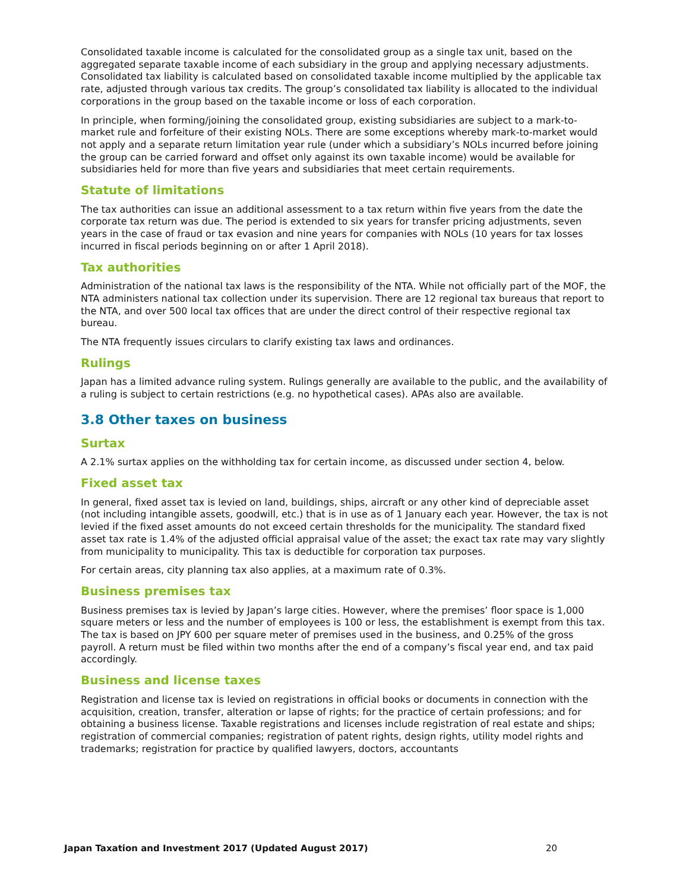Consolidated taxable income is calculated for the consolidated group as a single tax unit, based on the aggregated separate taxable income of each subsidiary in the group and applying necessary adjustments. Consolidated tax liability is calculated based on consolidated taxable income multiplied by the applicable tax rate, adjusted through various tax credits. The group’s consolidated tax liability is allocated to the individual corporations in the group based on the taxable income or loss of each corporation.
In principle, when forming/joining the consolidated group, existing subsidiaries are subject to a mark-to-market rule and forfeiture of their existing NOLs. There are some exceptions whereby mark-to-market would not apply and a separate return limitation year rule (under which a subsidiary’s NOLs incurred before joining the group can be carried forward and offset only against its own taxable income) would be available for subsidiaries held for more than five years and subsidiaries that meet certain requirements.
Statute of limitations
The tax authorities can issue an additional assessment to a tax return within five years from the date the corporate tax return was due. The period is extended to six years for transfer pricing adjustments, seven years in the case of fraud or tax evasion and nine years for companies with NOLs (10 years for tax losses incurred in fiscal periods beginning on or after 1 April 2018).
Tax authorities
Administration of the national tax laws is the responsibility of the NTA. While not officially part of the MOF, the NTA administers national tax collection under its supervision. There are 12 regional tax bureaus that report to the NTA, and over 500 local tax offices that are under the direct control of their respective regional tax bureau.
The NTA frequently issues circulars to clarify existing tax laws and ordinances.
Rulings
Japan has a limited advance ruling system. Rulings generally are available to the public, and the availability of a ruling is subject to certain restrictions (e.g. no hypothetical cases). APAs also are available.
3.8 Other taxes on business
Surtax
A 2.1% surtax applies on the withholding tax for certain income, as discussed under section 4, below.
Fixed asset tax
In general, fixed asset tax is levied on land, buildings, ships, aircraft or any other kind of depreciable asset (not including intangible assets, goodwill, etc.) that is in use as of 1 January each year. However, the tax is not levied if the fixed asset amounts do not exceed certain thresholds for the municipality. The standard fixed asset tax rate is 1.4% of the adjusted official appraisal value of the asset; the exact tax rate may vary slightly from municipality to municipality. This tax is deductible for corporation tax purposes.
For certain areas, city planning tax also applies, at a maximum rate of 0.3%.
Business premises tax
Business premises tax is levied by Japan’s large cities. However, where the premises’ floor space is 1,000 square meters or less and the number of employees is 100 or less, the establishment is exempt from this tax. The tax is based on JPY 600 per square meter of premises used in the business, and 0.25% of the gross payroll. A return must be filed within two months after the end of a company’s fiscal year end, and tax paid accordingly.
Business and license taxes
Registration and license tax is levied on registrations in official books or documents in connection with the acquisition, creation, transfer, alteration or lapse of rights; for the practice of certain professions; and for obtaining a business license. Taxable registrations and licenses include registration of real estate and ships; registration of commercial companies; registration of patent rights, design rights, utility model rights and trademarks; registration for practice by qualified lawyers, doctors, accountants
Japan Taxation and Investment 2017 (Updated August 2017) 20